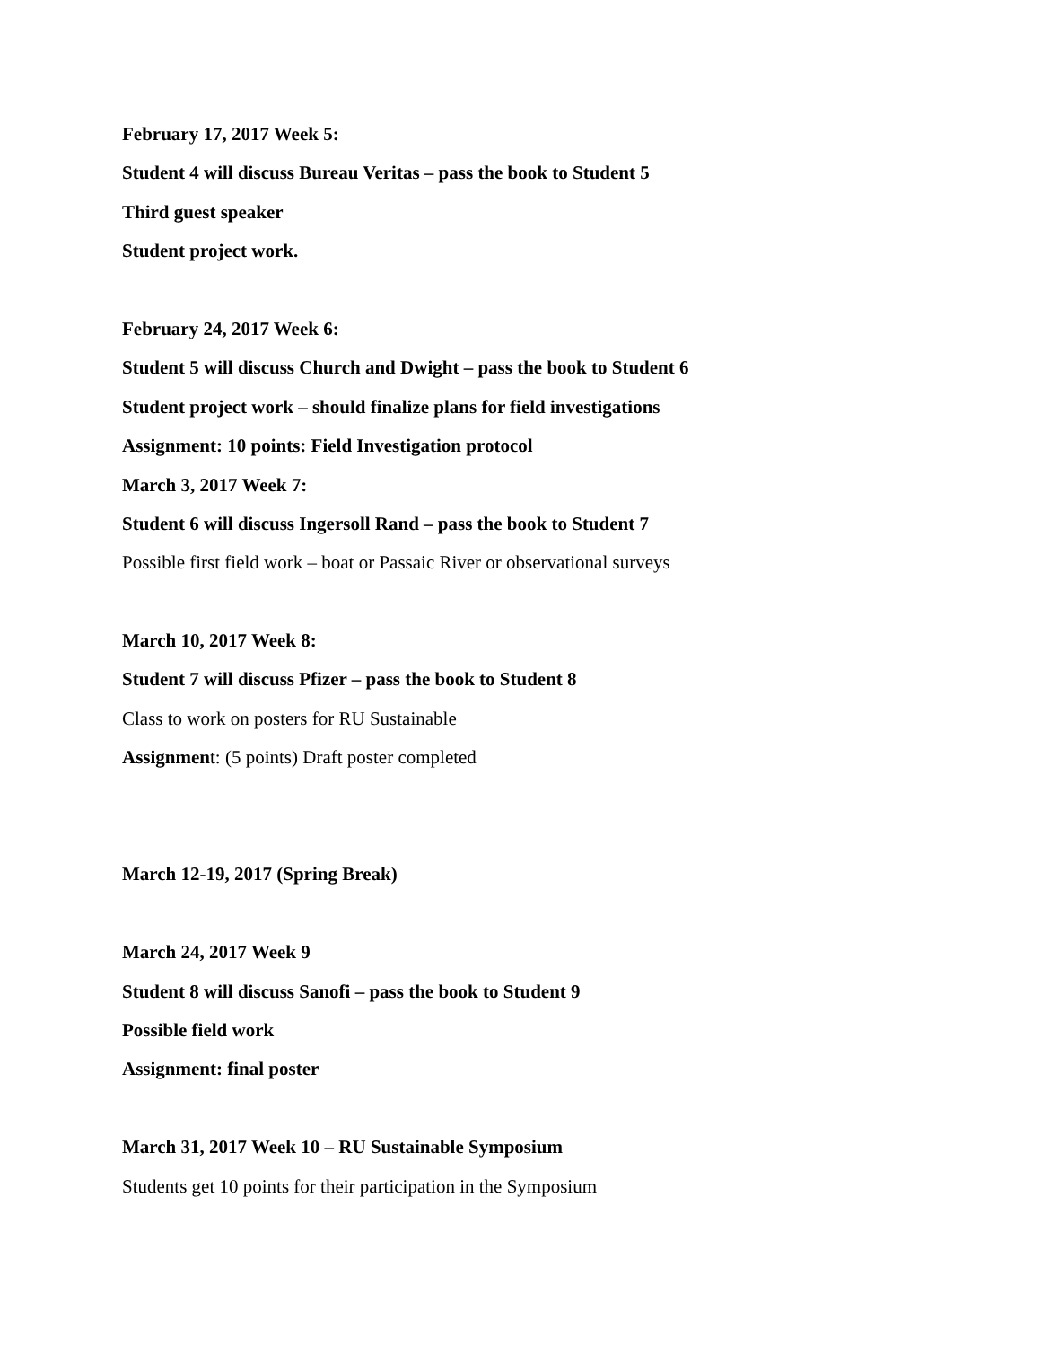February 17, 2017 Week 5:
Student 4 will discuss Bureau Veritas – pass the book to Student 5
Third guest speaker
Student project work.
February 24, 2017 Week 6:
Student 5 will discuss Church and Dwight – pass the book to Student 6
Student project work – should finalize plans for field investigations
Assignment: 10 points: Field Investigation protocol
March 3, 2017 Week 7:
Student 6 will discuss Ingersoll Rand – pass the book to Student 7
Possible first field work – boat or Passaic River or observational surveys
March 10, 2017 Week 8:
Student 7 will discuss Pfizer – pass the book to Student 8
Class to work on posters for RU Sustainable
Assignment: (5 points) Draft poster completed
March 12-19, 2017 (Spring Break)
March 24, 2017 Week 9
Student 8 will discuss Sanofi – pass the book to Student 9
Possible field work
Assignment: final poster
March 31, 2017 Week 10 – RU Sustainable Symposium
Students get 10 points for their participation in the Symposium